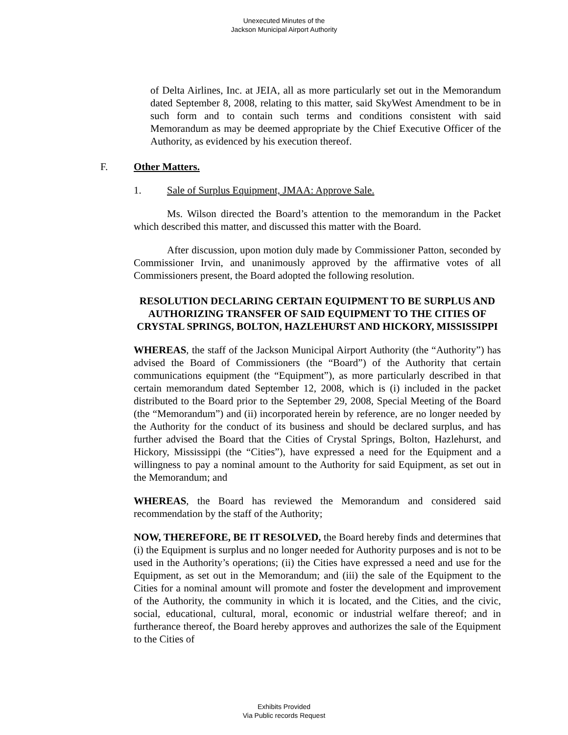Unexecuted Minutes of the
Jackson Municipal Airport Authority
of Delta Airlines, Inc. at JEIA, all as more particularly set out in the Memorandum dated September 8, 2008, relating to this matter, said SkyWest Amendment to be in such form and to contain such terms and conditions consistent with said Memorandum as may be deemed appropriate by the Chief Executive Officer of the Authority, as evidenced by his execution thereof.
F. Other Matters.
1. Sale of Surplus Equipment, JMAA: Approve Sale.
Ms. Wilson directed the Board’s attention to the memorandum in the Packet which described this matter, and discussed this matter with the Board.
After discussion, upon motion duly made by Commissioner Patton, seconded by Commissioner Irvin, and unanimously approved by the affirmative votes of all Commissioners present, the Board adopted the following resolution.
RESOLUTION DECLARING CERTAIN EQUIPMENT TO BE SURPLUS AND AUTHORIZING TRANSFER OF SAID EQUIPMENT TO THE CITIES OF CRYSTAL SPRINGS, BOLTON, HAZLEHURST AND HICKORY, MISSISSIPPI
WHEREAS, the staff of the Jackson Municipal Airport Authority (the “Authority”) has advised the Board of Commissioners (the “Board”) of the Authority that certain communications equipment (the “Equipment”), as more particularly described in that certain memorandum dated September 12, 2008, which is (i) included in the packet distributed to the Board prior to the September 29, 2008, Special Meeting of the Board (the “Memorandum”) and (ii) incorporated herein by reference, are no longer needed by the Authority for the conduct of its business and should be declared surplus, and has further advised the Board that the Cities of Crystal Springs, Bolton, Hazlehurst, and Hickory, Mississippi (the “Cities”), have expressed a need for the Equipment and a willingness to pay a nominal amount to the Authority for said Equipment, as set out in the Memorandum; and
WHEREAS, the Board has reviewed the Memorandum and considered said recommendation by the staff of the Authority;
NOW, THEREFORE, BE IT RESOLVED, the Board hereby finds and determines that (i) the Equipment is surplus and no longer needed for Authority purposes and is not to be used in the Authority’s operations; (ii) the Cities have expressed a need and use for the Equipment, as set out in the Memorandum; and (iii) the sale of the Equipment to the Cities for a nominal amount will promote and foster the development and improvement of the Authority, the community in which it is located, and the Cities, and the civic, social, educational, cultural, moral, economic or industrial welfare thereof; and in furtherance thereof, the Board hereby approves and authorizes the sale of the Equipment to the Cities of
Exhibits Provided
Via Public records Request